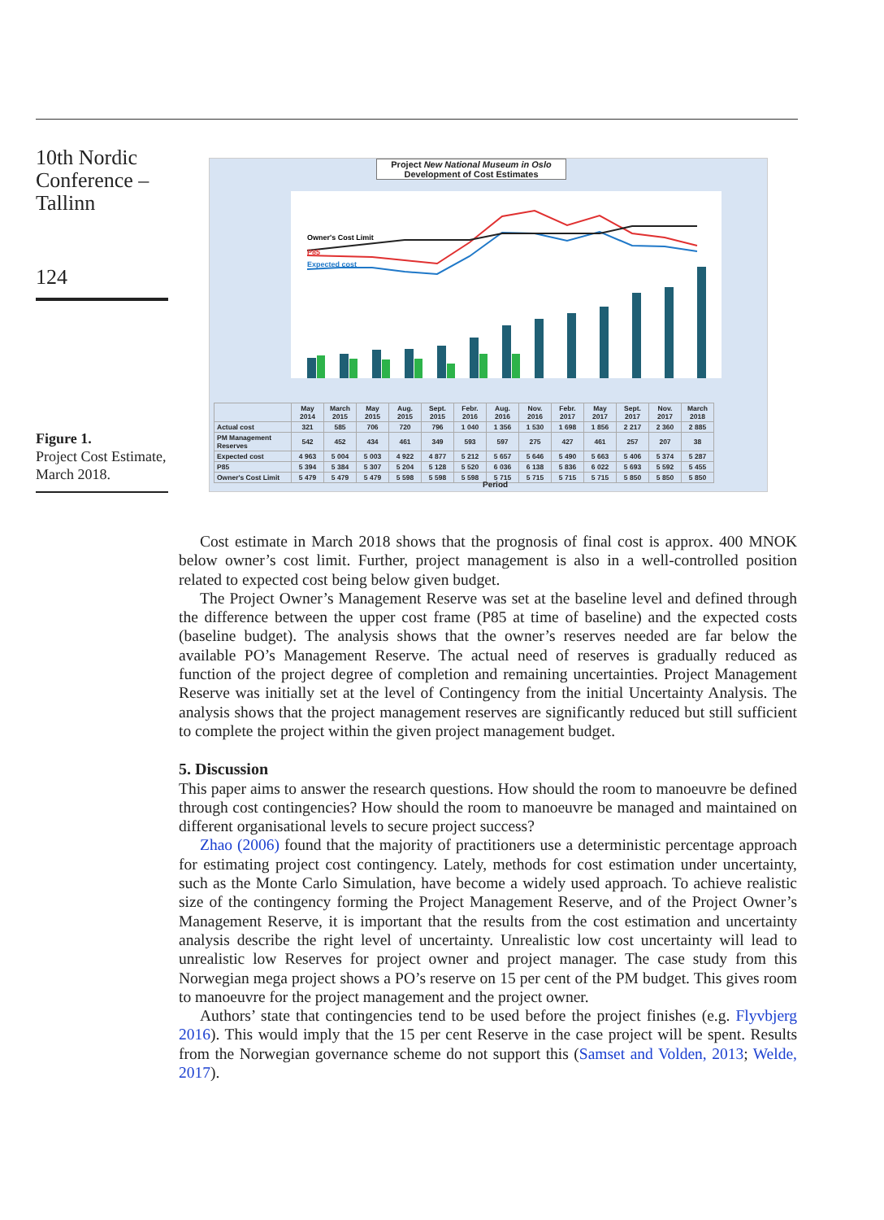10th Nordic Conference – Tallinn
124
Figure 1.
Project Cost Estimate, March 2018.
Project New National Museum in Oslo
Development of Cost Estimates
Owner's Cost Limit
P85
Expected cost
| | May 2014 | March 2015 | May 2015 | Aug. 2015 | Sept. 2015 | Febr. 2016 | Aug. 2016 | Nov. 2016 | Febr. 2017 | May 2017 | Sept. 2017 | Nov. 2017 | March 2018 |
| Actual cost | 321 | 585 | 706 | 720 | 796 | 1 040 | 1 356 | 1 530 | 1 698 | 1 856 | 2 217 | 2 360 | 2 885 |
| PM Management Reserves | 542 | 452 | 434 | 461 | 349 | 593 | 597 | 275 | 427 | 461 | 257 | 207 | 38 |
| Expected cost | 4 963 | 5 004 | 5 003 | 4 922 | 4 877 | 5 212 | 5 657 | 5 646 | 5 490 | 5 663 | 5 406 | 5 374 | 5 287 |
| P85 | 5 394 | 5 384 | 5 307 | 5 204 | 5 128 | 5 520 | 6 036 | 6 138 | 5 836 | 6 022 | 5 693 | 5 592 | 5 455 |
| Owner's Cost Limit | 5 479 | 5 479 | 5 479 | 5 598 | 5 598 | 5 598 | 5 715 | 5 715 | 5 715 | 5 715 | 5 850 | 5 850 | 5 850 |
Period
Cost estimate in March 2018 shows that the prognosis of final cost is approx. 400 MNOK below owner’s cost limit. Further, project management is also in a well-controlled position related to expected cost being below given budget.
The Project Owner’s Management Reserve was set at the baseline level and defined through the difference between the upper cost frame (P85 at time of baseline) and the expected costs (baseline budget). The analysis shows that the owner’s reserves needed are far below the available PO’s Management Reserve. The actual need of reserves is gradually reduced as function of the project degree of completion and remaining uncertainties. Project Management Reserve was initially set at the level of Contingency from the initial Uncertainty Analysis. The analysis shows that the project management reserves are significantly reduced but still sufficient to complete the project within the given project management budget.
5. Discussion
This paper aims to answer the research questions. How should the room to manoeuvre be defined through cost contingencies? How should the room to manoeuvre be managed and maintained on different organisational levels to secure project success?
Zhao (2006) found that the majority of practitioners use a deterministic percentage approach for estimating project cost contingency. Lately, methods for cost estimation under uncertainty, such as the Monte Carlo Simulation, have become a widely used approach. To achieve realistic size of the contingency forming the Project Management Reserve, and of the Project Owner’s Management Reserve, it is important that the results from the cost estimation and uncertainty analysis describe the right level of uncertainty. Unrealistic low cost uncertainty will lead to unrealistic low Reserves for project owner and project manager. The case study from this Norwegian mega project shows a PO’s reserve on 15 per cent of the PM budget. This gives room to manoeuvre for the project management and the project owner.
Authors’ state that contingencies tend to be used before the project finishes (e.g. Flyvbjerg 2016). This would imply that the 15 per cent Reserve in the case project will be spent. Results from the Norwegian governance scheme do not support this (Samset and Volden, 2013; Welde, 2017).